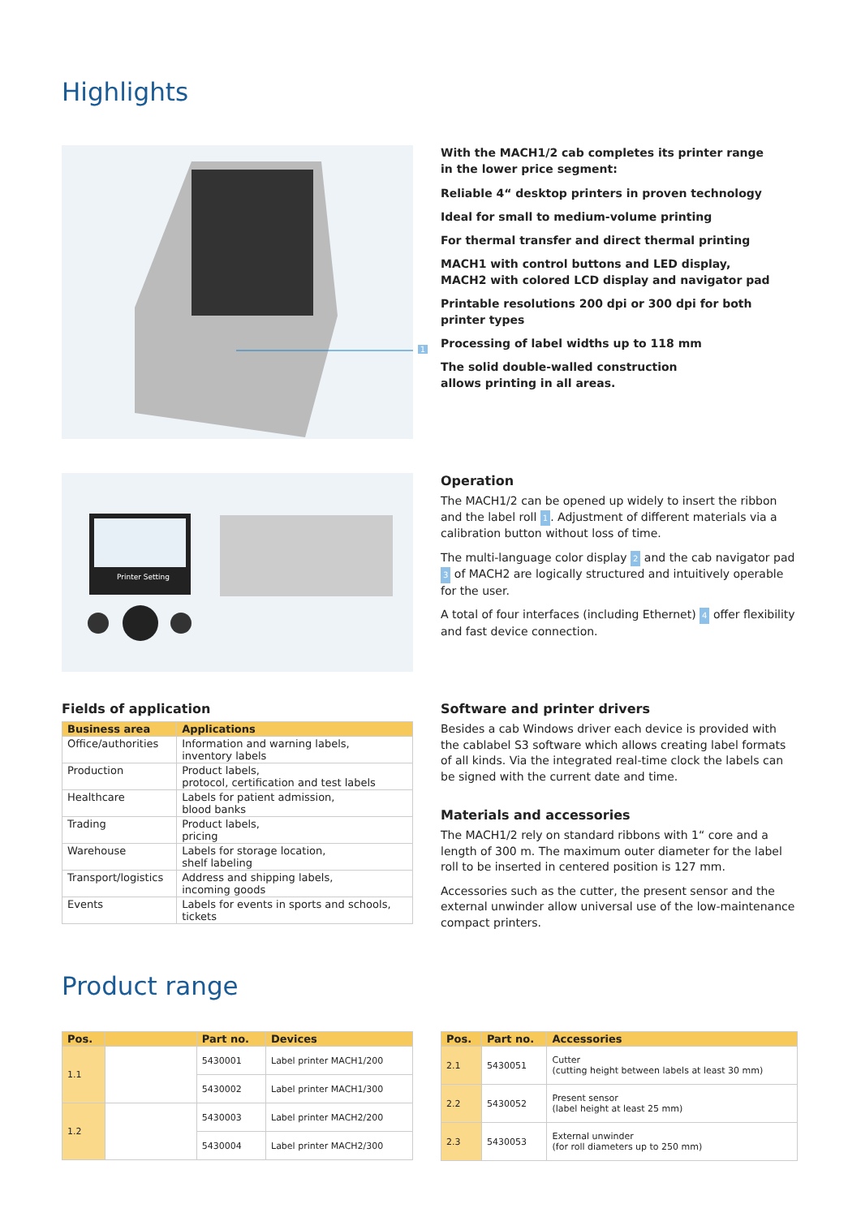Highlights
1
With the MACH1/2 cab completes its printer range
in the lower price segment:
Reliable 4“ desktop printers in proven technology
Ideal for small to medium-volume printing
For thermal transfer and direct thermal printing
MACH1 with control buttons and LED display,
MACH2 with colored LCD display and navigator pad
Printable resolutions 200 dpi or 300 dpi for both printer types
Processing of label widths up to 118 mm
The solid double-walled construction
allows printing in all areas.
Printer Setting
Operation
The MACH1/2 can be opened up widely to insert the ribbon and the label roll 1. Adjustment of different materials via a calibration button without loss of time.
The multi-language color display 2 and the cab navigator pad 3 of MACH2 are logically structured and intuitively operable for the user.
A total of four interfaces (including Ethernet) 4 offer flexibility and fast device connection.
Fields of application
| Business area | Applications |
| --- | --- |
| Office/authorities | Information and warning labels, inventory labels |
| Production | Product labels, protocol, certification and test labels |
| Healthcare | Labels for patient admission, blood banks |
| Trading | Product labels, pricing |
| Warehouse | Labels for storage location, shelf labeling |
| Transport/logistics | Address and shipping labels, incoming goods |
| Events | Labels for events in sports and schools, tickets |
Software and printer drivers
Besides a cab Windows driver each device is provided with the cablabel S3 software which allows creating label formats of all kinds. Via the integrated real-time clock the labels can be signed with the current date and time.
Materials and accessories
The MACH1/2 rely on standard ribbons with 1“ core and a length of 300 m. The maximum outer diameter for the label roll to be inserted in centered position is 127 mm.
Accessories such as the cutter, the present sensor and the external unwinder allow universal use of the low-maintenance compact printers.
Product range
| Pos. | | Part no. | Devices |
| --- | --- | --- | --- |
| 1.1 | | 5430001 | Label printer MACH1/200 |
| | | 5430002 | Label printer MACH1/300 |
| 1.2 | | 5430003 | Label printer MACH2/200 |
| | | 5430004 | Label printer MACH2/300 |
| Pos. | Part no. | Accessories |
| --- | --- | --- |
| 2.1 | 5430051 | Cutter (cutting height between labels at least 30 mm) |
| 2.2 | 5430052 | Present sensor (label height at least 25 mm) |
| 2.3 | 5430053 | External unwinder (for roll diameters up to 250 mm) |